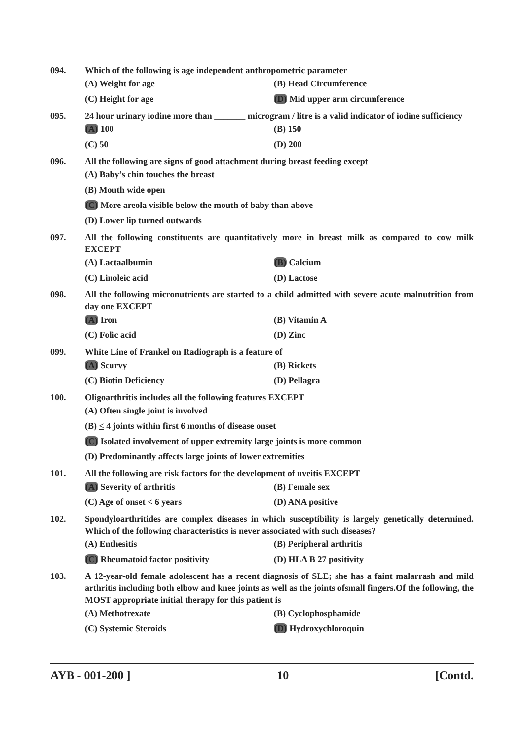094. Which of the following is age independent anthropometric parameter
(A) Weight for age
(B) Head Circumference
(C) Height for age
(D) Mid upper arm circumference
095. 24 hour urinary iodine more than _______ microgram / litre is a valid indicator of iodine sufficiency
(A) 100
(B) 150
(C) 50
(D) 200
096. All the following are signs of good attachment during breast feeding except
(A) Baby’s chin touches the breast
(B) Mouth wide open
(C) More areola visible below the mouth of baby than above
(D) Lower lip turned outwards
097. All the following constituents are quantitatively more in breast milk as compared to cow milk EXCEPT
(A) Lactaalbumin
(B) Calcium
(C) Linoleic acid
(D) Lactose
098. All the following micronutrients are started to a child admitted with severe acute malnutrition from day one EXCEPT
(A) Iron
(B) Vitamin A
(C) Folic acid
(D) Zinc
099. White Line of Frankel on Radiograph is a feature of
(A) Scurvy
(B) Rickets
(C) Biotin Deficiency
(D) Pellagra
100. Oligoarthritis includes all the following features EXCEPT
(A) Often single joint is involved
(B) < 4 joints within first 6 months of disease onset
(C) Isolated involvement of upper extremity large joints is more common
(D) Predominantly affects large joints of lower extremities
101. All the following are risk factors for the development of uveitis EXCEPT
(A) Severity of arthritis
(B) Female sex
(C) Age of onset < 6 years
(D) ANA positive
102. Spondyloarthritides are complex diseases in which susceptibility is largely genetically determined. Which of the following characteristics is never associated with such diseases?
(A) Enthesitis
(B) Peripheral arthritis
(C) Rheumatoid factor positivity
(D) HLA B 27 positivity
103. A 12-year-old female adolescent has a recent diagnosis of SLE; she has a faint malarrash and mild arthritis including both elbow and knee joints as well as the joints ofsmall fingers.Of the following, the MOST appropriate initial therapy for this patient is
(A) Methotrexate
(B) Cyclophosphamide
(C) Systemic Steroids
(D) Hydroxychloroquin
AYB - 001-200 ] 10 [Contd.